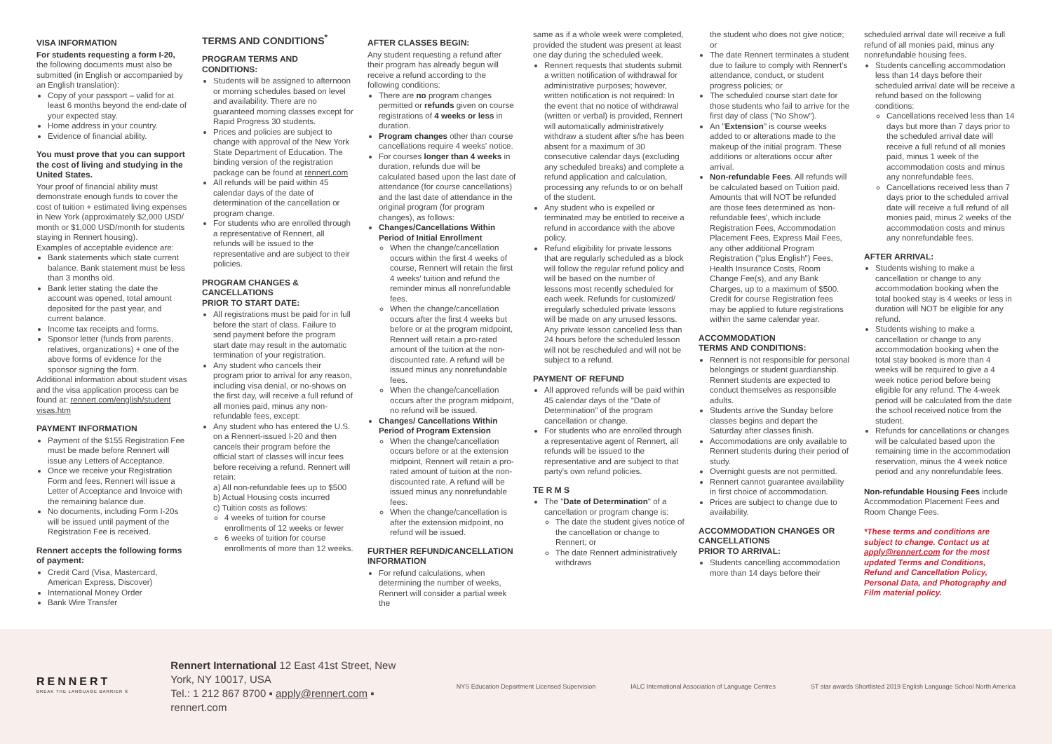VISA INFORMATION
For students requesting a form I-20, the following documents must also be submitted (in English or accompanied by an English translation):
Copy of your passport – valid for at least 6 months beyond the end-date of your expected stay.
Home address in your country.
Evidence of financial ability.
You must prove that you can support the cost of living and studying in the United States.
Your proof of financial ability must demonstrate enough funds to cover the cost of tuition + estimated living expenses in New York (approximately $2,000 USD/ month or $1,000 USD/month for students staying in Rennert housing).
Examples of acceptable evidence are:
Bank statements which state current balance. Bank statement must be less than 3 months old.
Bank letter stating the date the account was opened, total amount deposited for the past year, and current balance.
Income tax receipts and forms.
Sponsor letter (funds from parents, relatives, organizations) + one of the above forms of evidence for the sponsor signing the form.
Additional information about student visas and the visa application process can be found at: rennert.com/english/student visas.htm
PAYMENT INFORMATION
Payment of the $155 Registration Fee must be made before Rennert will issue any Letters of Acceptance.
Once we receive your Registration Form and fees, Rennert will issue a Letter of Acceptance and Invoice with the remaining balance due.
No documents, including Form I-20s will be issued until payment of the Registration Fee is received.
Rennert accepts the following forms of payment:
Credit Card (Visa, Mastercard, American Express, Discover)
International Money Order
Bank Wire Transfer
TERMS AND CONDITIONS<sup>*</sup>
PROGRAM TERMS AND CONDITIONS:
Students will be assigned to afternoon or morning schedules based on level and availability. There are no guaranteed morning classes except for Rapid Progress 30 students.
Prices and policies are subject to change with approval of the New York State Department of Education. The binding version of the registration package can be found at rennert.com
All refunds will be paid within 45 calendar days of the date of determination of the cancellation or program change.
For students who are enrolled through a representative of Rennert, all refunds will be issued to the representative and are subject to their policies.
PROGRAM CHANGES & CANCELLATIONS
PRIOR TO START DATE:
All registrations must be paid for in full before the start of class. Failure to send payment before the program start date may result in the automatic termination of your registration.
Any student who cancels their program prior to arrival for any reason, including visa denial, or no-shows on the first day, will receive a full refund of all monies paid, minus any non-refundable fees, except:
Any student who has entered the U.S. on a Rennert-issued I-20 and then cancels their program before the official start of classes will incur fees before receiving a refund. Rennert will retain:
a) All non-refundable fees up to $500
b) Actual Housing costs incurred
c) Tuition costs as follows:
4 weeks of tuition for course enrollments of 12 weeks or fewer
6 weeks of tuition for course enrollments of more than 12 weeks.
AFTER CLASSES BEGIN:
Any student requesting a refund after their program has already begun will receive a refund according to the following conditions:
There are no program changes permitted or refunds given on course registrations of 4 weeks or less in duration.
Program changes other than course cancellations require 4 weeks' notice.
For courses longer than 4 weeks in duration, refunds due will be calculated based upon the last date of attendance (for course cancellations) and the last date of attendance in the original program (for program changes), as follows:
Changes/Cancellations Within Period of Initial Enrollment
When the change/cancellation occurs within the first 4 weeks of course, Rennert will retain the first 4 weeks' tuition and refund the reminder minus all nonrefundable fees.
When the change/cancellation occurs after the first 4 weeks but before or at the program midpoint, Rennert will retain a pro-rated amount of the tuition at the non-discounted rate. A refund will be issued minus any nonrefundable fees.
When the change/cancellation occurs after the program midpoint, no refund will be issued.
Changes/ Cancellations Within Period of Program Extension
When the change/cancellation occurs before or at the extension midpoint, Rennert will retain a pro-rated amount of tuition at the non-discounted rate. A refund will be issued minus any nonrefundable fees.
When the change/cancellation is after the extension midpoint, no refund will be issued.
FURTHER REFUND/CANCELLATION INFORMATION
For refund calculations, when determining the number of weeks, Rennert will consider a partial week the
same as if a whole week were completed, provided the student was present at least one day during the scheduled week.
Rennert requests that students submit a written notification of withdrawal for administrative purposes; however, written notification is not required: In the event that no notice of withdrawal (written or verbal) is provided, Rennert will automatically administratively withdraw a student after s/he has been absent for a maximum of 30 consecutive calendar days (excluding any scheduled breaks) and complete a refund application and calculation, processing any refunds to or on behalf of the student.
Any student who is expelled or terminated may be entitled to receive a refund in accordance with the above policy.
Refund eligibility for private lessons that are regularly scheduled as a block will follow the regular refund policy and will be based on the number of lessons most recently scheduled for each week. Refunds for customized/ irregularly scheduled private lessons will be made on any unused lessons. Any private lesson cancelled less than 24 hours before the scheduled lesson will not be rescheduled and will not be subject to a refund.
PAYMENT OF REFUND
All approved refunds will be paid within 45 calendar days of the "Date of Determination" of the program cancellation or change.
For students who are enrolled through a representative agent of Rennert, all refunds will be issued to the representative and are subject to that party's own refund policies.
TE R M S
The "Date of Determination" of a cancellation or program change is:
The date the student gives notice of the cancellation or change to Rennert; or
The date Rennert administratively withdraws
the student who does not give notice; or
The date Rennert terminates a student due to failure to comply with Rennert's attendance, conduct, or student progress policies; or
The scheduled course start date for those students who fail to arrive for the first day of class ("No Show").
An "Extension" is course weeks added to or alterations made to the makeup of the initial program. These additions or alterations occur after arrival.
Non-refundable Fees. All refunds will be calculated based on Tuition paid. Amounts that will NOT be refunded are those fees determined as 'non-refundable fees', which include Registration Fees, Accommodation Placement Fees, Express Mail Fees, any other additional Program Registration ("plus English") Fees, Health Insurance Costs, Room Change Fee(s), and any Bank Charges, up to a maximum of $500. Credit for course Registration fees may be applied to future registrations within the same calendar year.
ACCOMMODATION
TERMS AND CONDITIONS:
Rennert is not responsible for personal belongings or student guardianship. Rennert students are expected to conduct themselves as responsible adults.
Students arrive the Sunday before classes begins and depart the Saturday after classes finish.
Accommodations are only available to Rennert students during their period of study.
Overnight guests are not permitted.
Rennert cannot guarantee availability in first choice of accommodation.
Prices are subject to change due to availability.
ACCOMMODATION CHANGES OR CANCELLATIONS
PRIOR TO ARRIVAL:
Students cancelling accommodation more than 14 days before their
scheduled arrival date will receive a full refund of all monies paid, minus any nonrefundable housing fees.
Students cancelling accommodation less than 14 days before their scheduled arrival date will be receive a refund based on the following conditions:
Cancellations received less than 14 days but more than 7 days prior to the scheduled arrival date will receive a full refund of all monies paid, minus 1 week of the accommodation costs and minus any nonrefundable fees.
Cancellations received less than 7 days prior to the scheduled arrival date will receive a full refund of all monies paid, minus 2 weeks of the accommodation costs and minus any nonrefundable fees.
AFTER ARRIVAL:
Students wishing to make a cancellation or change to any accommodation booking when the total booked stay is 4 weeks or less in duration will NOT be eligible for any refund.
Students wishing to make a cancellation or change to any accommodation booking when the total stay booked is more than 4 weeks will be required to give a 4 week notice period before being eligible for any refund. The 4-week period will be calculated from the date the school received notice from the student.
Refunds for cancellations or changes will be calculated based upon the remaining time in the accommodation reservation, minus the 4 week notice period and any nonrefundable fees.
Non-refundable Housing Fees include Accommodation Placement Fees and Room Change Fees.
*These terms and conditions are subject to change. Contact us at apply@rennert.com for the most updated Terms and Conditions, Refund and Cancellation Policy, Personal Data, and Photography and Film material policy.
RENNERT
BREAK THE LANGUAGE BARRIER ®
Rennert International 12 East 41st Street, New York, NY 10017, USA
Tel.: 1 212 867 8700 ▪ apply@rennert.com ▪ rennert.com
NYS Education Department Licensed Supervision IALC International Association of Language Centres ST star awards Shortlisted 2019 English Language School North America